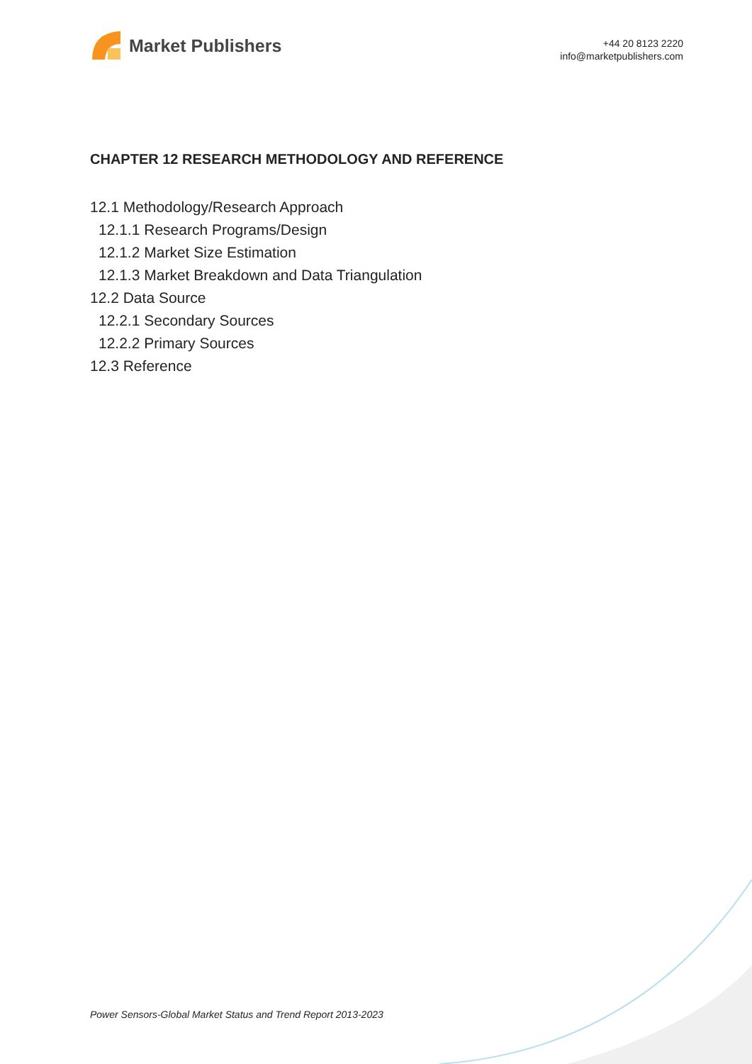Market Publishers
+44 20 8123 2220
info@marketpublishers.com
CHAPTER 12 RESEARCH METHODOLOGY AND REFERENCE
12.1 Methodology/Research Approach
12.1.1 Research Programs/Design
12.1.2 Market Size Estimation
12.1.3 Market Breakdown and Data Triangulation
12.2 Data Source
12.2.1 Secondary Sources
12.2.2 Primary Sources
12.3 Reference
Power Sensors-Global Market Status and Trend Report 2013-2023